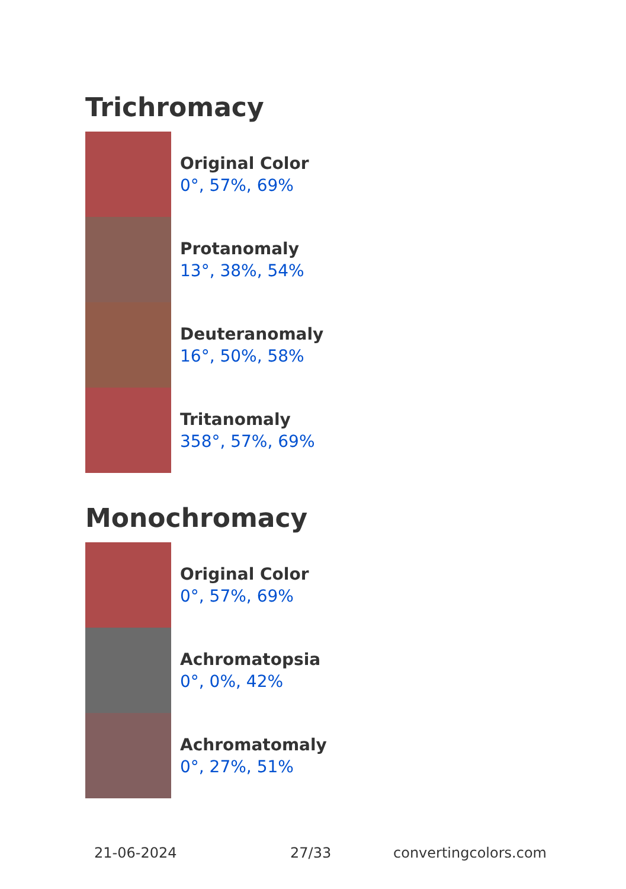Trichromacy
Original Color
0°, 57%, 69%
Protanomaly
13°, 38%, 54%
Deuteranomaly
16°, 50%, 58%
Tritanomaly
358°, 57%, 69%
Monochromacy
Original Color
0°, 57%, 69%
Achromatopsia
0°, 0%, 42%
Achromatomaly
0°, 27%, 51%
21-06-2024 27/33 convertingcolors.com